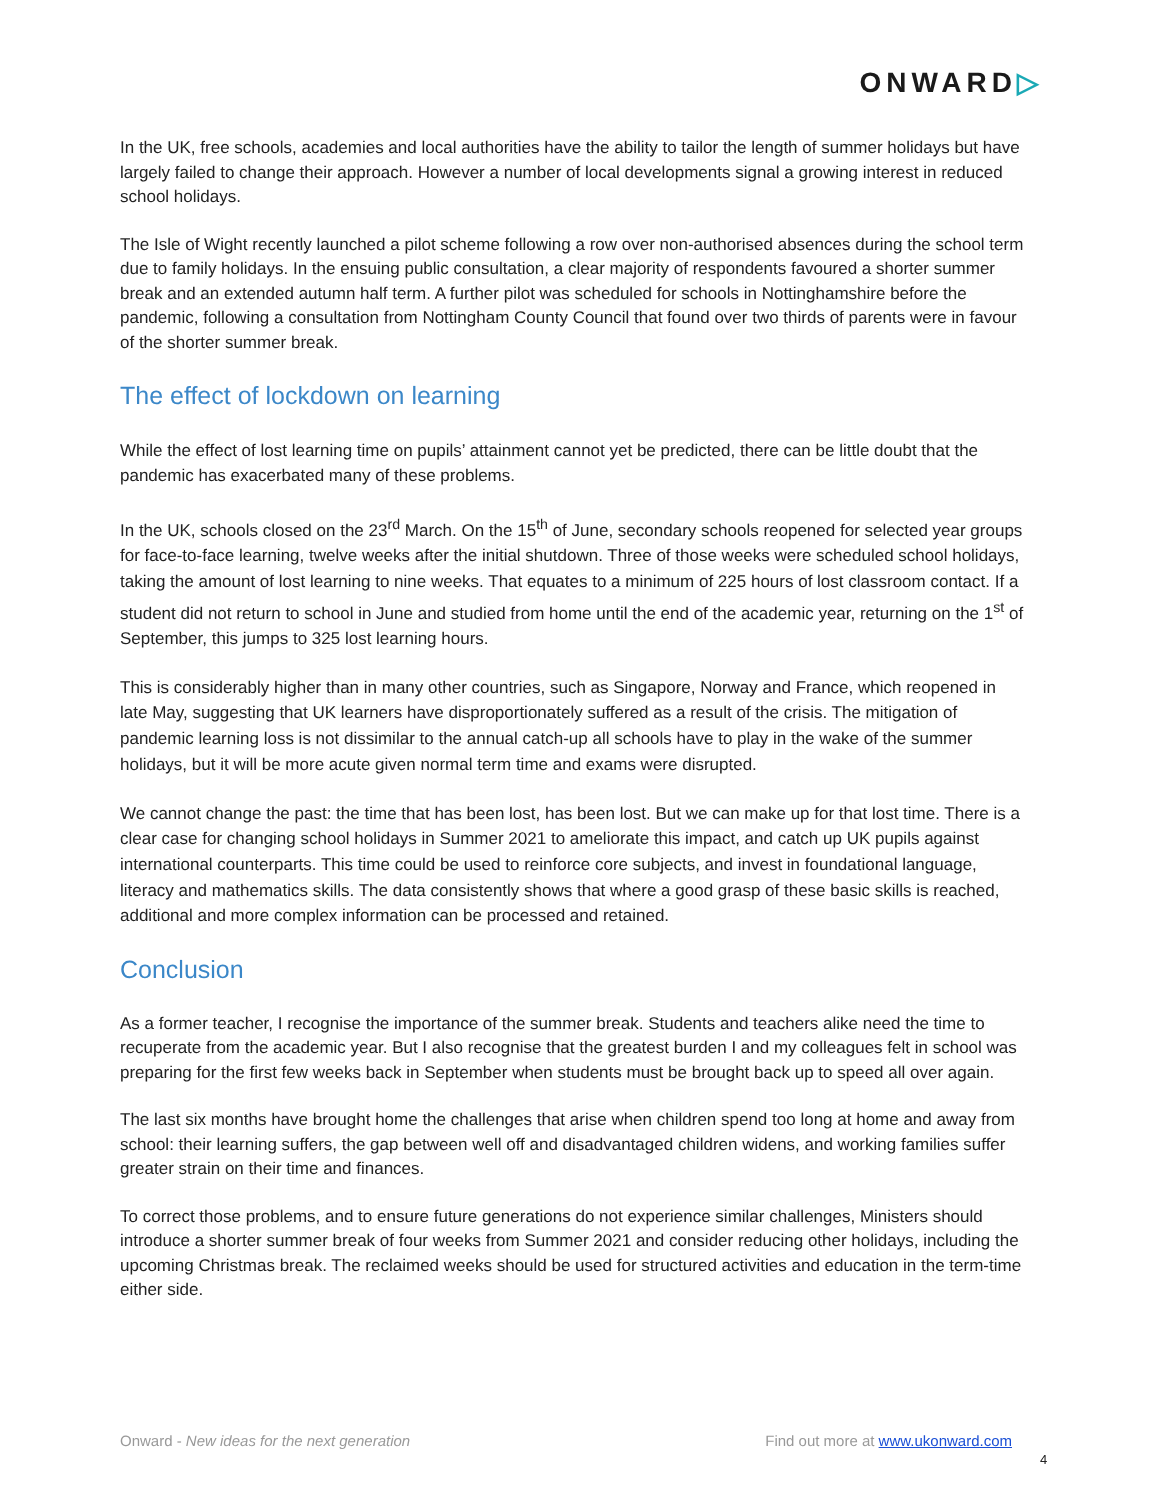ONWARD▷
In the UK, free schools, academies and local authorities have the ability to tailor the length of summer holidays but have largely failed to change their approach. However a number of local developments signal a growing interest in reduced school holidays.
The Isle of Wight recently launched a pilot scheme following a row over non-authorised absences during the school term due to family holidays. In the ensuing public consultation, a clear majority of respondents favoured a shorter summer break and an extended autumn half term. A further pilot was scheduled for schools in Nottinghamshire before the pandemic, following a consultation from Nottingham County Council that found over two thirds of parents were in favour of the shorter summer break.
The effect of lockdown on learning
While the effect of lost learning time on pupils’ attainment cannot yet be predicted, there can be little doubt that the pandemic has exacerbated many of these problems.
In the UK, schools closed on the 23<sup>rd</sup> March. On the 15<sup>th</sup> of June, secondary schools reopened for selected year groups for face-to-face learning, twelve weeks after the initial shutdown. Three of those weeks were scheduled school holidays, taking the amount of lost learning to nine weeks. That equates to a minimum of 225 hours of lost classroom contact. If a student did not return to school in June and studied from home until the end of the academic year, returning on the 1<sup>st</sup> of September, this jumps to 325 lost learning hours.
This is considerably higher than in many other countries, such as Singapore, Norway and France, which reopened in late May, suggesting that UK learners have disproportionately suffered as a result of the crisis. The mitigation of pandemic learning loss is not dissimilar to the annual catch-up all schools have to play in the wake of the summer holidays, but it will be more acute given normal term time and exams were disrupted.
We cannot change the past: the time that has been lost, has been lost. But we can make up for that lost time. There is a clear case for changing school holidays in Summer 2021 to ameliorate this impact, and catch up UK pupils against international counterparts. This time could be used to reinforce core subjects, and invest in foundational language, literacy and mathematics skills. The data consistently shows that where a good grasp of these basic skills is reached, additional and more complex information can be processed and retained.
Conclusion
As a former teacher, I recognise the importance of the summer break. Students and teachers alike need the time to recuperate from the academic year. But I also recognise that the greatest burden I and my colleagues felt in school was preparing for the first few weeks back in September when students must be brought back up to speed all over again.
The last six months have brought home the challenges that arise when children spend too long at home and away from school: their learning suffers, the gap between well off and disadvantaged children widens, and working families suffer greater strain on their time and finances.
To correct those problems, and to ensure future generations do not experience similar challenges, Ministers should introduce a shorter summer break of four weeks from Summer 2021 and consider reducing other holidays, including the upcoming Christmas break. The reclaimed weeks should be used for structured activities and education in the term-time either side.
Onward - New ideas for the next generation
Find out more at www.ukonward.com
4